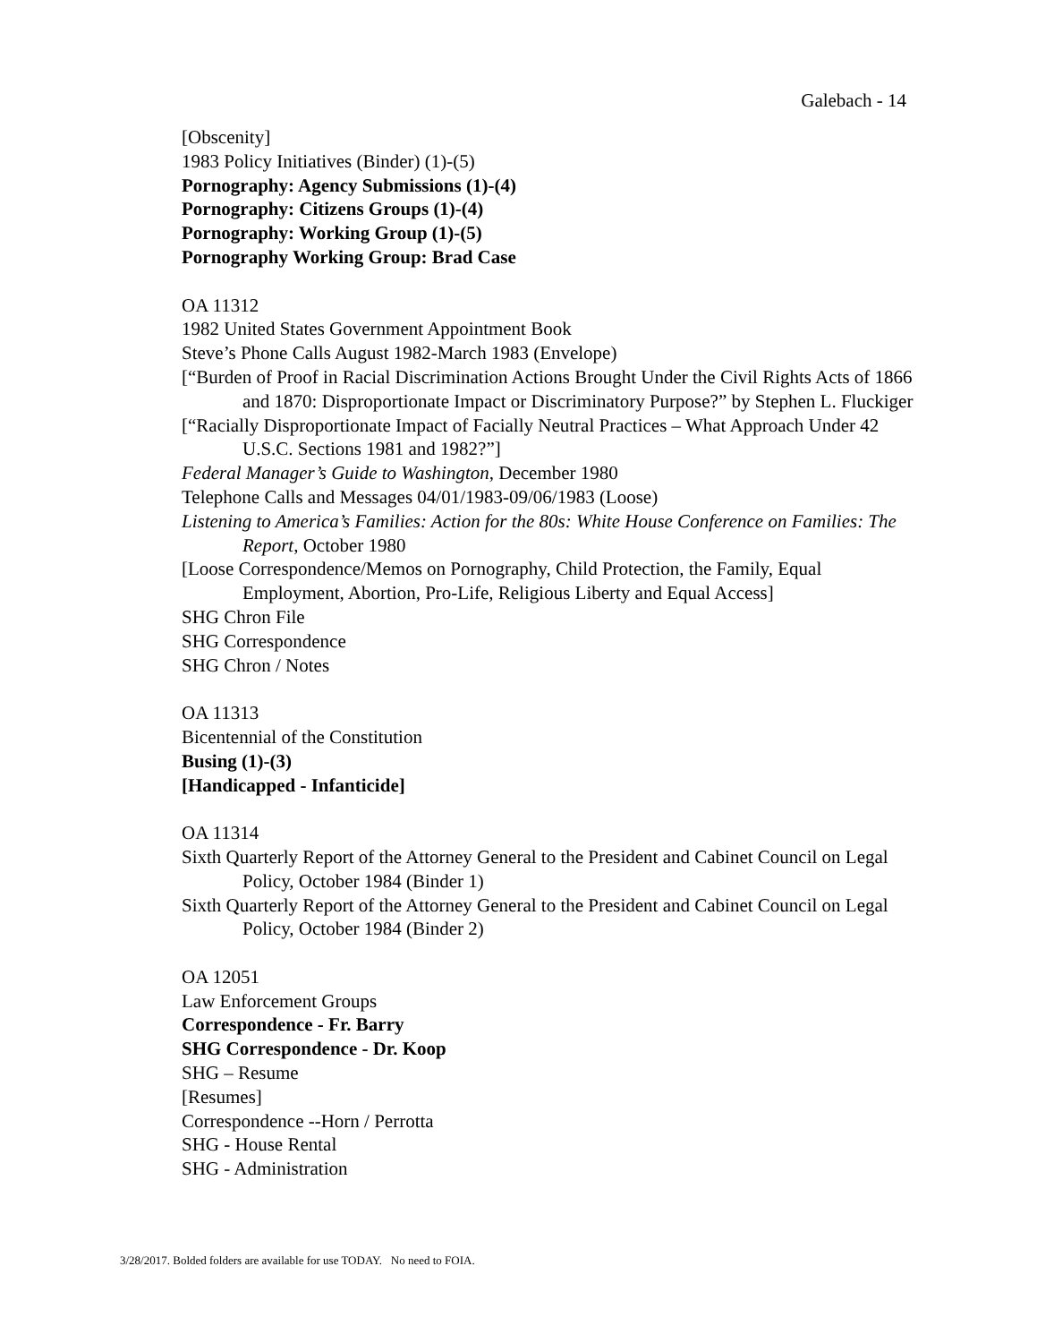Galebach - 14
[Obscenity]
1983 Policy Initiatives (Binder) (1)-(5)
Pornography: Agency Submissions (1)-(4)
Pornography: Citizens Groups (1)-(4)
Pornography: Working Group (1)-(5)
Pornography Working Group: Brad Case
OA 11312
1982 United States Government Appointment Book
Steve’s Phone Calls August 1982-March 1983 (Envelope)
[“Burden of Proof in Racial Discrimination Actions Brought Under the Civil Rights Acts of 1866 and 1870: Disproportionate Impact or Discriminatory Purpose?” by Stephen L. Fluckiger
[“Racially Disproportionate Impact of Facially Neutral Practices – What Approach Under 42 U.S.C. Sections 1981 and 1982?”]
Federal Manager’s Guide to Washington, December 1980
Telephone Calls and Messages 04/01/1983-09/06/1983 (Loose)
Listening to America’s Families: Action for the 80s: White House Conference on Families: The Report, October 1980
[Loose Correspondence/Memos on Pornography, Child Protection, the Family, Equal Employment, Abortion, Pro-Life, Religious Liberty and Equal Access]
SHG Chron File
SHG Correspondence
SHG Chron / Notes
OA 11313
Bicentennial of the Constitution
Busing (1)-(3)
[Handicapped - Infanticide]
OA 11314
Sixth Quarterly Report of the Attorney General to the President and Cabinet Council on Legal Policy, October 1984 (Binder 1)
Sixth Quarterly Report of the Attorney General to the President and Cabinet Council on Legal Policy, October 1984 (Binder 2)
OA 12051
Law Enforcement Groups
Correspondence - Fr. Barry
SHG Correspondence - Dr. Koop
SHG – Resume
[Resumes]
Correspondence --Horn / Perrotta
SHG - House Rental
SHG - Administration
3/28/2017. Bolded folders are available for use TODAY. No need to FOIA.